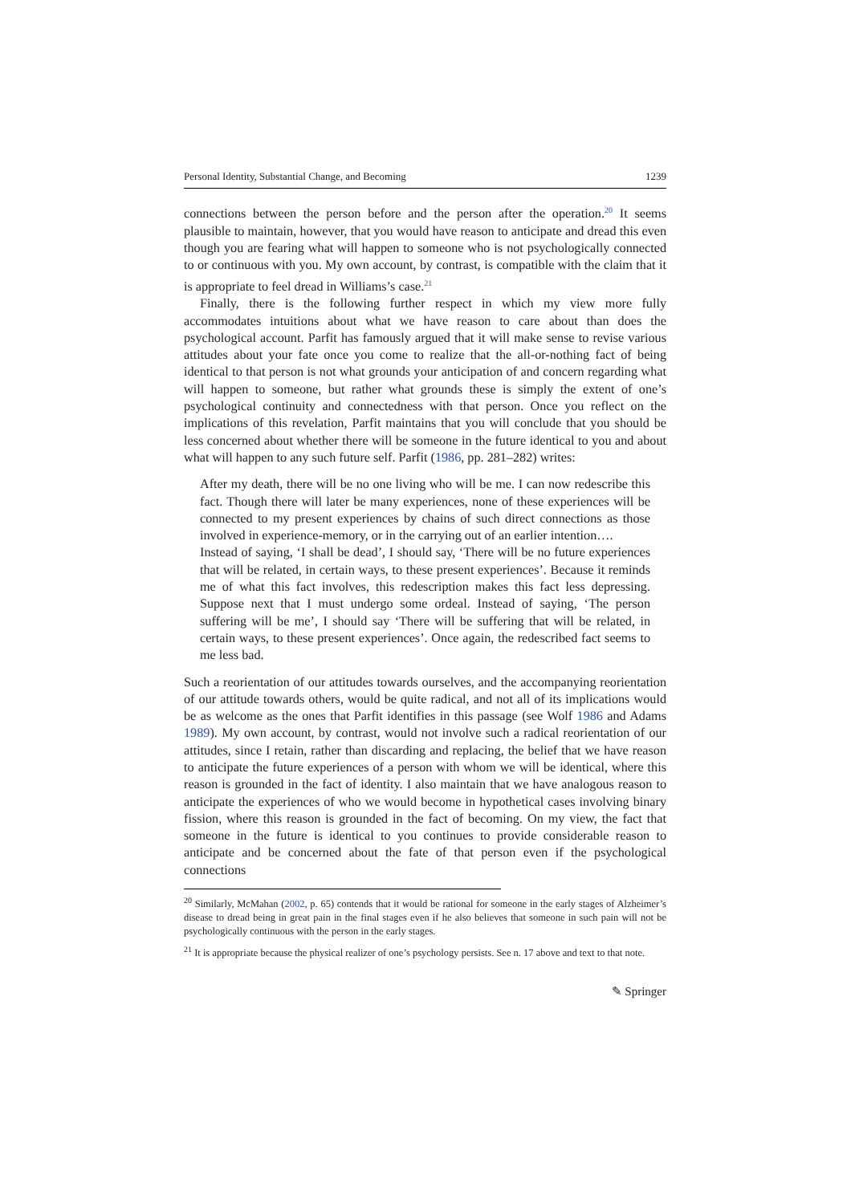Personal Identity, Substantial Change, and Becoming 1239
connections between the person before and the person after the operation.<sup>20</sup> It seems plausible to maintain, however, that you would have reason to anticipate and dread this even though you are fearing what will happen to someone who is not psychologically connected to or continuous with you. My own account, by contrast, is compatible with the claim that it is appropriate to feel dread in Williams’s case.<sup>21</sup>
Finally, there is the following further respect in which my view more fully accommodates intuitions about what we have reason to care about than does the psychological account. Parfit has famously argued that it will make sense to revise various attitudes about your fate once you come to realize that the all-or-nothing fact of being identical to that person is not what grounds your anticipation of and concern regarding what will happen to someone, but rather what grounds these is simply the extent of one’s psychological continuity and connectedness with that person. Once you reflect on the implications of this revelation, Parfit maintains that you will conclude that you should be less concerned about whether there will be someone in the future identical to you and about what will happen to any such future self. Parfit (1986, pp. 281–282) writes:
After my death, there will be no one living who will be me. I can now redescribe this fact. Though there will later be many experiences, none of these experiences will be connected to my present experiences by chains of such direct connections as those involved in experience-memory, or in the carrying out of an earlier intention….
Instead of saying, ‘I shall be dead’, I should say, ‘There will be no future experiences that will be related, in certain ways, to these present experiences’. Because it reminds me of what this fact involves, this redescription makes this fact less depressing. Suppose next that I must undergo some ordeal. Instead of saying, ‘The person suffering will be me’, I should say ‘There will be suffering that will be related, in certain ways, to these present experiences’. Once again, the redescribed fact seems to me less bad.
Such a reorientation of our attitudes towards ourselves, and the accompanying reorientation of our attitude towards others, would be quite radical, and not all of its implications would be as welcome as the ones that Parfit identifies in this passage (see Wolf 1986 and Adams 1989). My own account, by contrast, would not involve such a radical reorientation of our attitudes, since I retain, rather than discarding and replacing, the belief that we have reason to anticipate the future experiences of a person with whom we will be identical, where this reason is grounded in the fact of identity. I also maintain that we have analogous reason to anticipate the experiences of who we would become in hypothetical cases involving binary fission, where this reason is grounded in the fact of becoming. On my view, the fact that someone in the future is identical to you continues to provide considerable reason to anticipate and be concerned about the fate of that person even if the psychological connections
<sup>20</sup> Similarly, McMahan (2002, p. 65) contends that it would be rational for someone in the early stages of Alzheimer’s disease to dread being in great pain in the final stages even if he also believes that someone in such pain will not be psychologically continuous with the person in the early stages.
<sup>21</sup> It is appropriate because the physical realizer of one’s psychology persists. See n. 17 above and text to that note.
✎ Springer